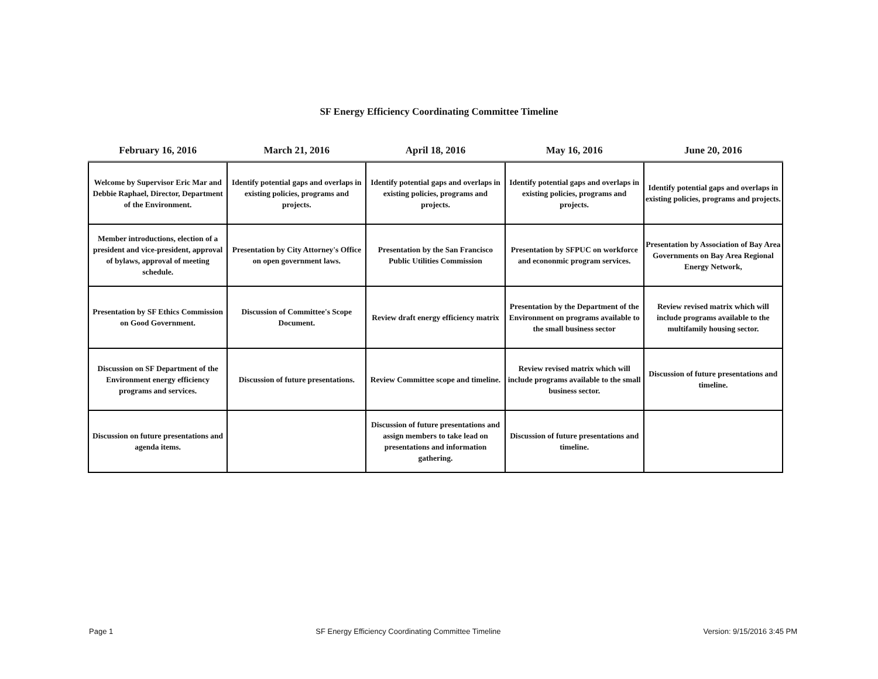SF Energy Efficiency Coordinating Committee Timeline
| February 16, 2016 | March 21, 2016 | April 18, 2016 | May 16, 2016 | June 20, 2016 |
| --- | --- | --- | --- | --- |
| Welcome by Supervisor Eric Mar and Debbie Raphael, Director, Department of the Environment. | Identify potential gaps and overlaps in existing policies, programs and projects. | Identify potential gaps and overlaps in existing policies, programs and projects. | Identify potential gaps and overlaps in existing policies, programs and projects. | Identify potential gaps and overlaps in existing policies, programs and projects. |
| Member introductions, election of a president and vice-president, approval of bylaws, approval of meeting schedule. | Presentation by City Attorney's Office on open government laws. | Presentation by the San Francisco Public Utilities Commission | Presentation by SFPUC on workforce and econonmic program services. | Presentation by Association of Bay Area Governments on Bay Area Regional Energy Network, |
| Presentation by SF Ethics Commission on Good Government. | Discussion of Committee's Scope Document. | Review draft energy efficiency matrix | Presentation by the Department of the Environment on programs available to the small business sector | Review revised matrix which will include programs available to the multifamily housing sector. |
| Discussion on SF Department of the Environment energy efficiency programs and services. | Discussion of future presentations. | Review Committee scope and timeline. | Review revised matrix which will include programs available to the small business sector. | Discussion of future presentations and timeline. |
| Discussion on future presentations and agenda items. | | Discussion of future presentations and assign members to take lead on presentations and information gathering. | Discussion of future presentations and timeline. | |
Page 1 SF Energy Efficiency Coordinating Committee Timeline Version: 9/15/2016 3:45 PM